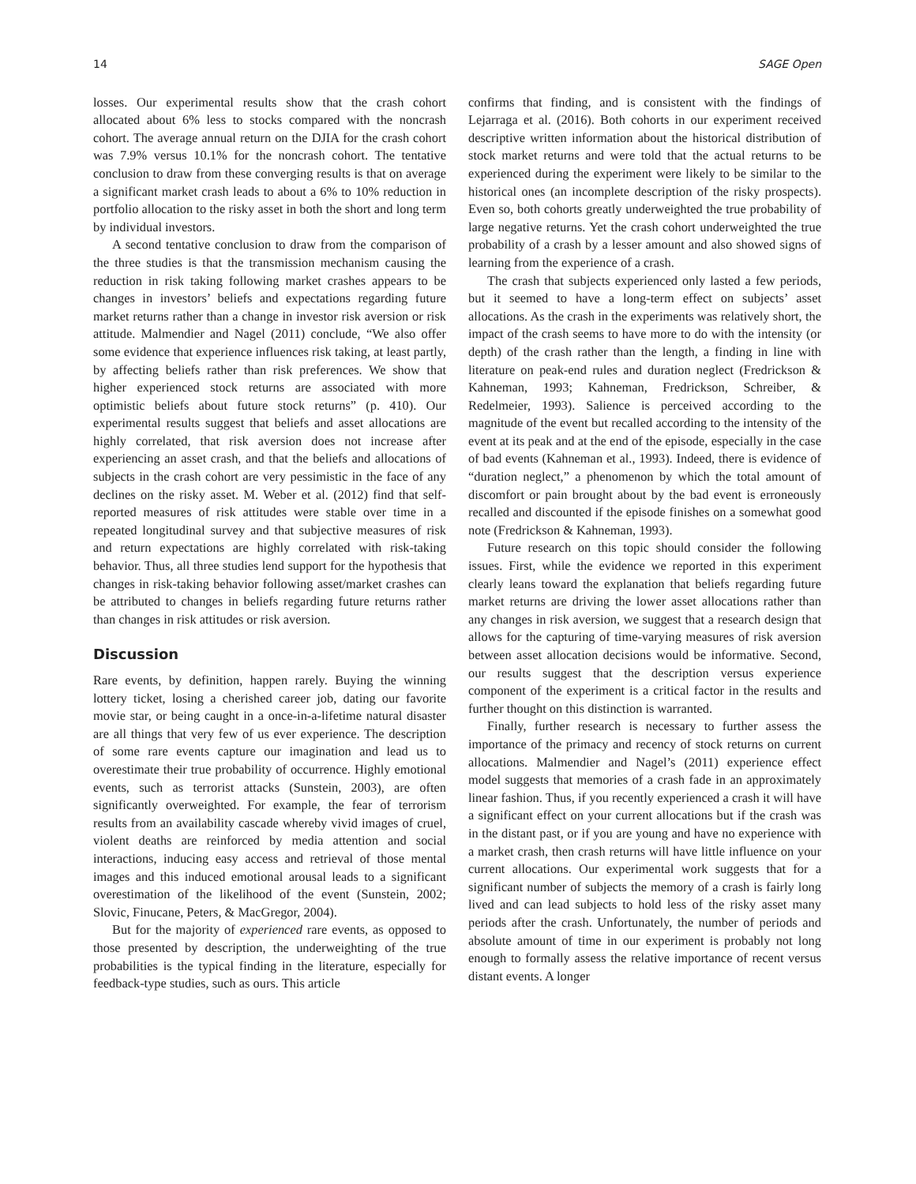14 SAGE Open
losses. Our experimental results show that the crash cohort allocated about 6% less to stocks compared with the noncrash cohort. The average annual return on the DJIA for the crash cohort was 7.9% versus 10.1% for the noncrash cohort. The tentative conclusion to draw from these converging results is that on average a significant market crash leads to about a 6% to 10% reduction in portfolio allocation to the risky asset in both the short and long term by individual investors.
A second tentative conclusion to draw from the comparison of the three studies is that the transmission mechanism causing the reduction in risk taking following market crashes appears to be changes in investors’ beliefs and expectations regarding future market returns rather than a change in investor risk aversion or risk attitude. Malmendier and Nagel (2011) conclude, “We also offer some evidence that experience influences risk taking, at least partly, by affecting beliefs rather than risk preferences. We show that higher experienced stock returns are associated with more optimistic beliefs about future stock returns” (p. 410). Our experimental results suggest that beliefs and asset allocations are highly correlated, that risk aversion does not increase after experiencing an asset crash, and that the beliefs and allocations of subjects in the crash cohort are very pessimistic in the face of any declines on the risky asset. M. Weber et al. (2012) find that self-reported measures of risk attitudes were stable over time in a repeated longitudinal survey and that subjective measures of risk and return expectations are highly correlated with risk-taking behavior. Thus, all three studies lend support for the hypothesis that changes in risk-taking behavior following asset/market crashes can be attributed to changes in beliefs regarding future returns rather than changes in risk attitudes or risk aversion.
Discussion
Rare events, by definition, happen rarely. Buying the winning lottery ticket, losing a cherished career job, dating our favorite movie star, or being caught in a once-in-a-lifetime natural disaster are all things that very few of us ever experience. The description of some rare events capture our imagination and lead us to overestimate their true probability of occurrence. Highly emotional events, such as terrorist attacks (Sunstein, 2003), are often significantly overweighted. For example, the fear of terrorism results from an availability cascade whereby vivid images of cruel, violent deaths are reinforced by media attention and social interactions, inducing easy access and retrieval of those mental images and this induced emotional arousal leads to a significant overestimation of the likelihood of the event (Sunstein, 2002; Slovic, Finucane, Peters, & MacGregor, 2004).
But for the majority of experienced rare events, as opposed to those presented by description, the underweighting of the true probabilities is the typical finding in the literature, especially for feedback-type studies, such as ours. This article
confirms that finding, and is consistent with the findings of Lejarraga et al. (2016). Both cohorts in our experiment received descriptive written information about the historical distribution of stock market returns and were told that the actual returns to be experienced during the experiment were likely to be similar to the historical ones (an incomplete description of the risky prospects). Even so, both cohorts greatly underweighted the true probability of large negative returns. Yet the crash cohort underweighted the true probability of a crash by a lesser amount and also showed signs of learning from the experience of a crash.
The crash that subjects experienced only lasted a few periods, but it seemed to have a long-term effect on subjects’ asset allocations. As the crash in the experiments was relatively short, the impact of the crash seems to have more to do with the intensity (or depth) of the crash rather than the length, a finding in line with literature on peak-end rules and duration neglect (Fredrickson & Kahneman, 1993; Kahneman, Fredrickson, Schreiber, & Redelmeier, 1993). Salience is perceived according to the magnitude of the event but recalled according to the intensity of the event at its peak and at the end of the episode, especially in the case of bad events (Kahneman et al., 1993). Indeed, there is evidence of “duration neglect,” a phenomenon by which the total amount of discomfort or pain brought about by the bad event is erroneously recalled and discounted if the episode finishes on a somewhat good note (Fredrickson & Kahneman, 1993).
Future research on this topic should consider the following issues. First, while the evidence we reported in this experiment clearly leans toward the explanation that beliefs regarding future market returns are driving the lower asset allocations rather than any changes in risk aversion, we suggest that a research design that allows for the capturing of time-varying measures of risk aversion between asset allocation decisions would be informative. Second, our results suggest that the description versus experience component of the experiment is a critical factor in the results and further thought on this distinction is warranted.
Finally, further research is necessary to further assess the importance of the primacy and recency of stock returns on current allocations. Malmendier and Nagel’s (2011) experience effect model suggests that memories of a crash fade in an approximately linear fashion. Thus, if you recently experienced a crash it will have a significant effect on your current allocations but if the crash was in the distant past, or if you are young and have no experience with a market crash, then crash returns will have little influence on your current allocations. Our experimental work suggests that for a significant number of subjects the memory of a crash is fairly long lived and can lead subjects to hold less of the risky asset many periods after the crash. Unfortunately, the number of periods and absolute amount of time in our experiment is probably not long enough to formally assess the relative importance of recent versus distant events. A longer